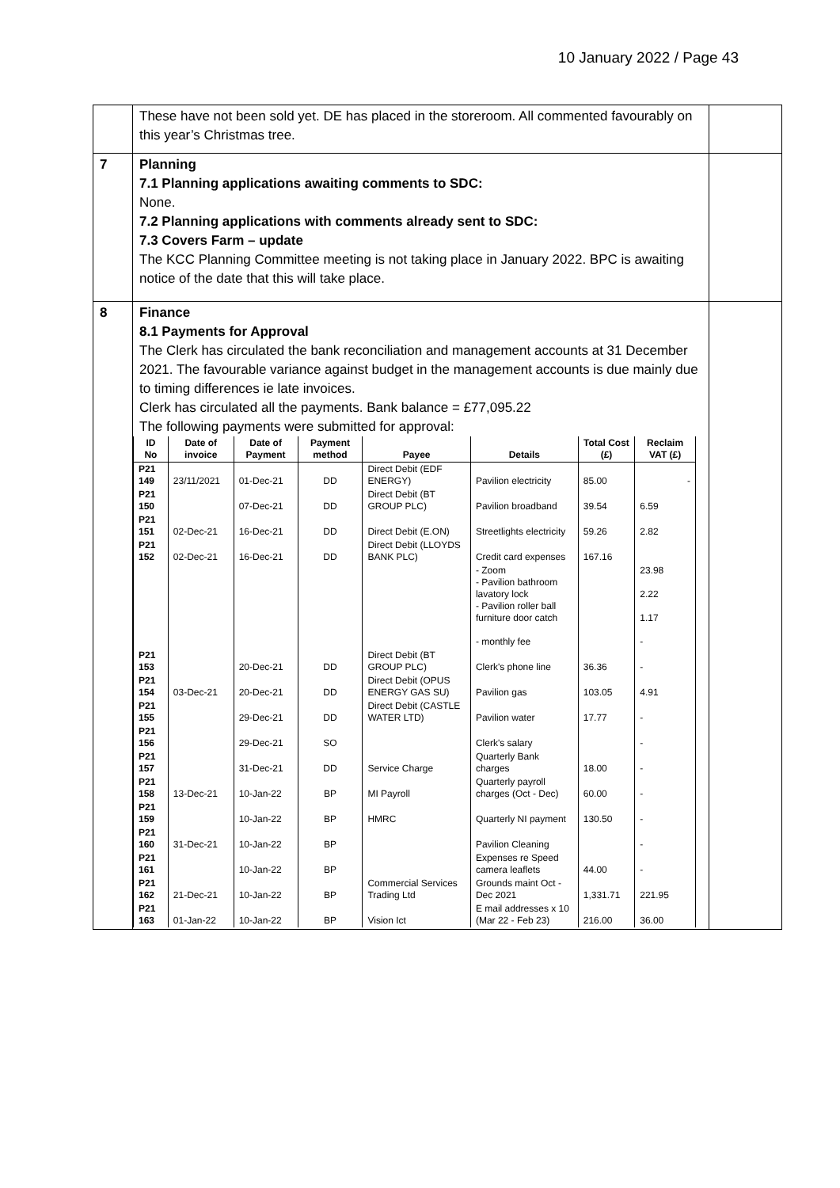10 January 2022 / Page 43
| | These have not been sold yet. DE has placed in the storeroom. All commented favourably on this year’s Christmas tree. | |
| 7 | Planning 7.1 Planning applications awaiting comments to SDC: None. 7.2 Planning applications with comments already sent to SDC: 7.3 Covers Farm – update The KCC Planning Committee meeting is not taking place in January 2022. BPC is awaiting notice of the date that this will take place. | |
| 8 | Finance 8.1 Payments for Approval The Clerk has circulated the bank reconciliation and management accounts at 31 December 2021. The favourable variance against budget in the management accounts is due mainly due to timing differences ie late invoices. Clerk has circulated all the payments. Bank balance = £77,095.22 The following payments were submitted for approval: / ID No / Date of invoice / Date of Payment / Payment method / Payee / Details / Total Cost (£) / Reclaim VAT (£) / / --- / --- / --- / --- / --- / --- / --- / --- / / P21 149 / 23/11/2021 / 01-Dec-21 / DD / Direct Debit (EDF ENERGY) / Pavilion electricity / 85.00 / - / / P21 150 / / 07-Dec-21 / DD / Direct Debit (BT GROUP PLC) / Pavilion broadband / 39.54 / 6.59 / / P21 151 / 02-Dec-21 / 16-Dec-21 / DD / Direct Debit (E.ON) / Streetlights electricity / 59.26 / 2.82 / / P21 152 / 02-Dec-21 / 16-Dec-21 / DD / Direct Debit (LLOYDS BANK PLC) / Credit card expenses / 167.16 / / / / / / / / - Zoom - Pavilion bathroom lavatory lock - Pavilion roller ball furniture door catch - monthly fee / / 23.98 2.22 1.17 - / / P21 153 / / 20-Dec-21 / DD / Direct Debit (BT GROUP PLC) / Clerk's phone line / 36.36 / - / / P21 154 / 03-Dec-21 / 20-Dec-21 / DD / Direct Debit (OPUS ENERGY GAS SU) / Pavilion gas / 103.05 / 4.91 / / P21 155 / / 29-Dec-21 / DD / Direct Debit (CASTLE WATER LTD) / Pavilion water / 17.77 / - / / P21 156 / / 29-Dec-21 / SO / / Clerk's salary / / - / / P21 157 / / 31-Dec-21 / DD / Service Charge / Quarterly Bank charges / 18.00 / - / / P21 158 / 13-Dec-21 / 10-Jan-22 / BP / MI Payroll / Quarterly payroll charges (Oct - Dec) / 60.00 / - / / P21 159 / / 10-Jan-22 / BP / HMRC / Quarterly NI payment / 130.50 / - / / P21 160 / 31-Dec-21 / 10-Jan-22 / BP / / Pavilion Cleaning / / - / / P21 161 / / 10-Jan-22 / BP / / Expenses re Speed camera leaflets / 44.00 / - / / P21 162 / 21-Dec-21 / 10-Jan-22 / BP / Commercial Services Trading Ltd / Grounds maint Oct - Dec 2021 / 1,331.71 / 221.95 / / P21 163 / 01-Jan-22 / 10-Jan-22 / BP / Vision Ict / E mail addresses x 10 (Mar 22 - Feb 23) / 216.00 / 36.00 / | |